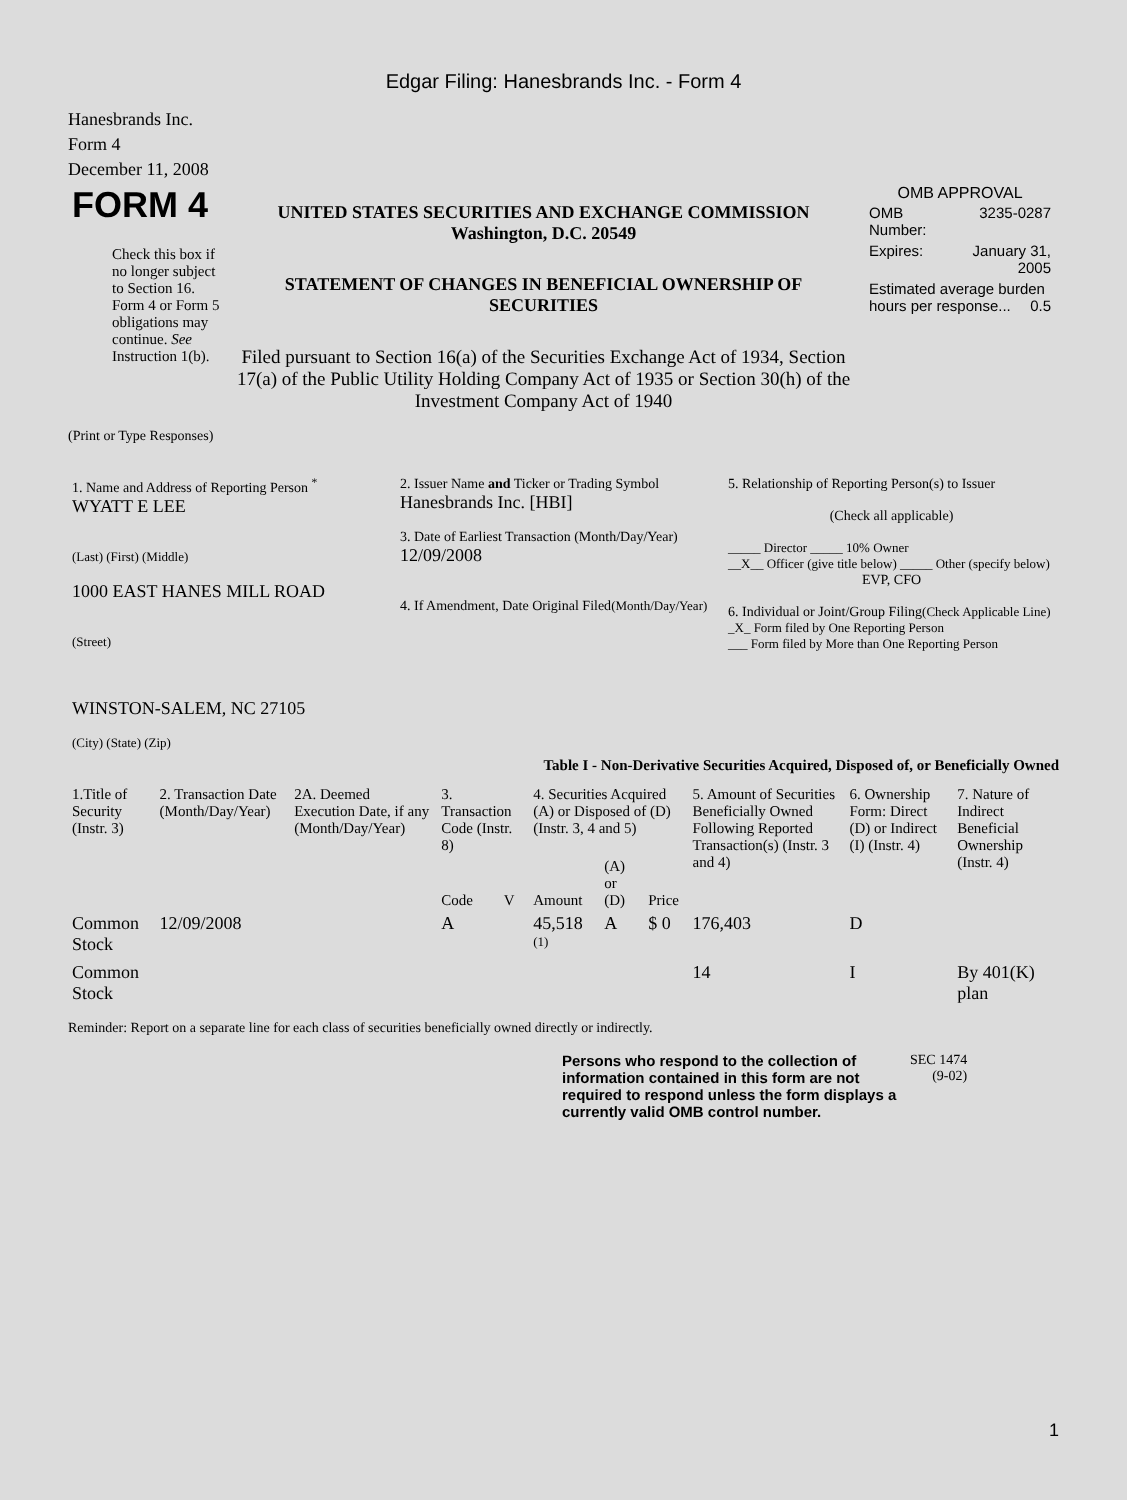Edgar Filing: Hanesbrands Inc. - Form 4
Hanesbrands Inc.
Form 4
December 11, 2008
| FORM 4 Check this box if no longer subject to Section 16. Form 4 or Form 5 obligations may continue. See Instruction 1(b). | UNITED STATES SECURITIES AND EXCHANGE COMMISSION Washington, D.C. 20549 STATEMENT OF CHANGES IN BENEFICIAL OWNERSHIP OF SECURITIES Filed pursuant to Section 16(a) of the Securities Exchange Act of 1934, Section 17(a) of the Public Utility Holding Company Act of 1935 or Section 30(h) of the Investment Company Act of 1940 | OMB APPROVAL / OMB Number: / 3235-0287 / / Expires: / January 31, 2005 / / Estimated average burden hours per response... 0.5 / / |
(Print or Type Responses)
| 1. Name and Address of Reporting Person <sup>*</sup> WYATT E LEE (Last) (First) (Middle) 1000 EAST HANES MILL ROAD (Street) WINSTON-SALEM, NC 27105 (City) (State) (Zip) | 2. Issuer Name and Ticker or Trading Symbol Hanesbrands Inc. [HBI] 3. Date of Earliest Transaction (Month/Day/Year) 12/09/2008 4. If Amendment, Date Original Filed (Month/Day/Year) | 5. Relationship of Reporting Person(s) to Issuer (Check all applicable) _____ Director _____ 10% Owner __X__ Officer (give title below) _____ Other (specify below) EVP, CFO 6. Individual or Joint/Group Filing (Check Applicable Line) _X_ Form filed by One Reporting Person ___ Form filed by More than One Reporting Person |
Table I - Non-Derivative Securities Acquired, Disposed of, or Beneficially Owned
| 1.Title of Security (Instr. 3) | 2. Transaction Date (Month/Day/Year) | 2A. Deemed Execution Date, if any (Month/Day/Year) | 3. Transaction Code (Instr. 8) | | 4. Securities Acquired (A) or Disposed of (D) (Instr. 3, 4 and 5) | | | 5. Amount of Securities Beneficially Owned Following Reported Transaction(s) (Instr. 3 and 4) | 6. Ownership Form: Direct (D) or Indirect (I) (Instr. 4) | 7. Nature of Indirect Beneficial Ownership (Instr. 4) |
| --- | --- | --- | --- | --- | --- | --- | --- | --- | --- | --- |
| | | | Code | V | Amount | (A) or (D) | Price | | | |
| Common Stock | 12/09/2008 | | A | | 45,518 <sup>(1)</sup> | A | $ 0 | 176,403 | D | |
| Common Stock | | | | | | | | 14 | I | By 401(K) plan |
Reminder: Report on a separate line for each class of securities beneficially owned directly or indirectly.
| Persons who respond to the collection of information contained in this form are not required to respond unless the form displays a currently valid OMB control number. | SEC 1474 (9-02) |
1